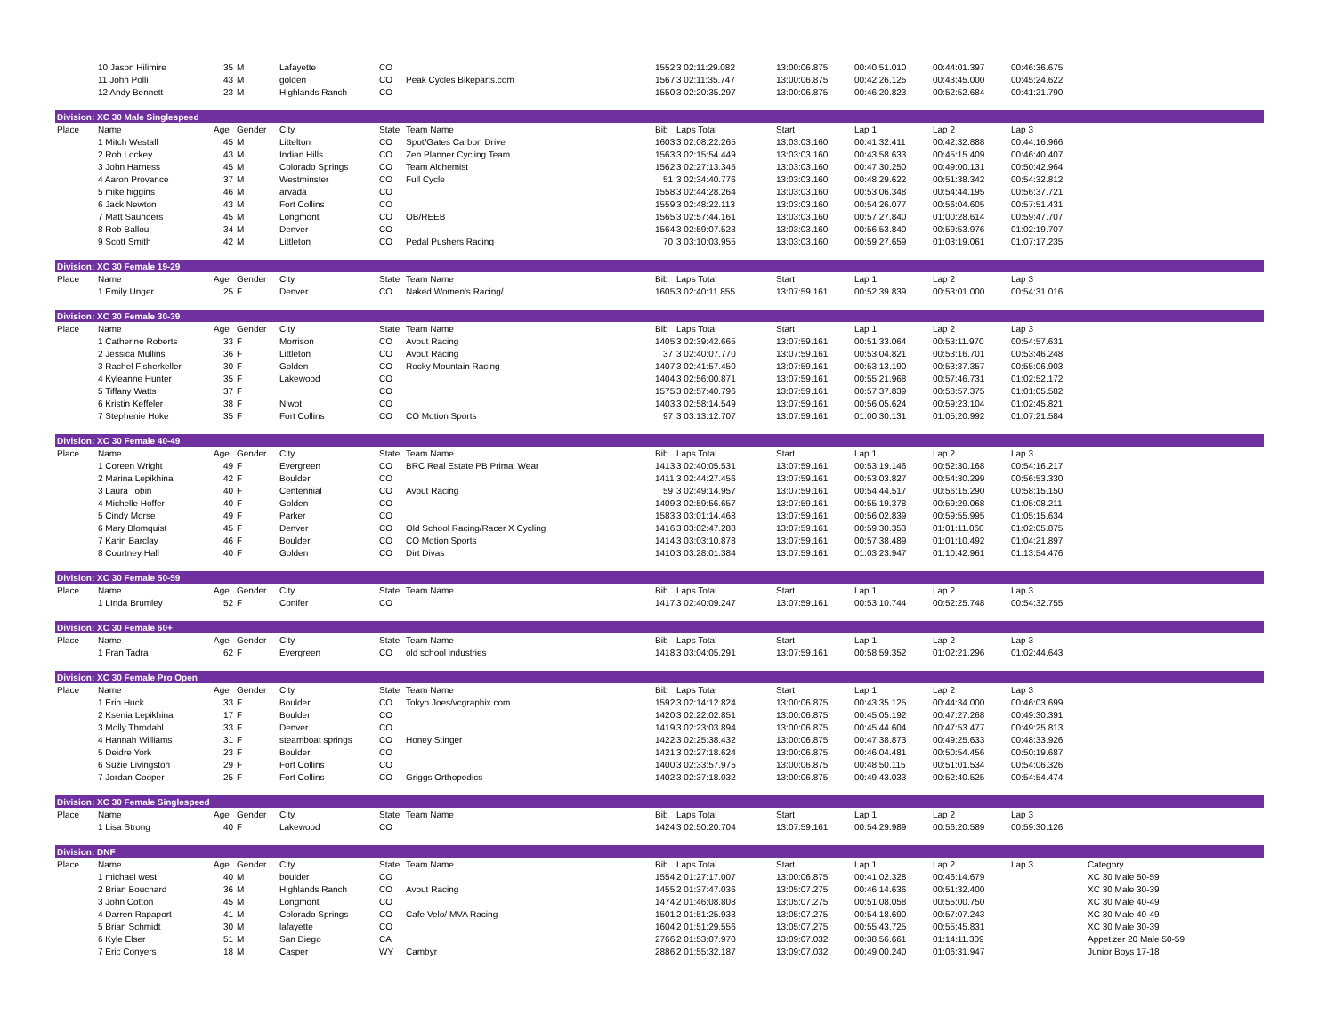| | 10 Jason Hilimire | 35 | M | Lafayette | CO | | 1552 | 3 02:11:29.082 | 13:00:06.875 | 00:40:51.010 | 00:44:01.397 | 00:46:36.675 | |
| | 11 John Polli | 43 | M | golden | CO | Peak Cycles Bikeparts.com | 1567 | 3 02:11:35.747 | 13:00:06.875 | 00:42:26.125 | 00:43:45.000 | 00:45:24.622 | |
| | 12 Andy Bennett | 23 | M | Highlands Ranch | CO | | 1550 | 3 02:20:35.297 | 13:00:06.875 | 00:46:20.823 | 00:52:52.684 | 00:41:21.790 | |
| Division: XC 30 Male Singlespeed | | | | | | | | | | | | | |
| Place | Name | Age | Gender | City | State | Team Name | Bib | Laps Total | Start | Lap 1 | Lap 2 | Lap 3 | |
| | 1 Mitch Westall | 45 | M | Littelton | CO | Spot/Gates Carbon Drive | 1603 | 3 02:08:22.265 | 13:03:03.160 | 00:41:32.411 | 00:42:32.888 | 00:44:16.966 | |
| | 2 Rob Lockey | 43 | M | Indian Hills | CO | Zen Planner Cycling Team | 1563 | 3 02:15:54.449 | 13:03:03.160 | 00:43:58.633 | 00:45:15.409 | 00:46:40.407 | |
| | 3 John Harness | 45 | M | Colorado Springs | CO | Team Alchemist | 1562 | 3 02:27:13.345 | 13:03:03.160 | 00:47:30.250 | 00:49:00.131 | 00:50:42.964 | |
| | 4 Aaron Provance | 37 | M | Westminster | CO | Full Cycle | 51 | 3 02:34:40.776 | 13:03:03.160 | 00:48:29.622 | 00:51:38.342 | 00:54:32.812 | |
| | 5 mike higgins | 46 | M | arvada | CO | | 1558 | 3 02:44:28.264 | 13:03:03.160 | 00:53:06.348 | 00:54:44.195 | 00:56:37.721 | |
| | 6 Jack Newton | 43 | M | Fort Collins | CO | | 1559 | 3 02:48:22.113 | 13:03:03.160 | 00:54:26.077 | 00:56:04.605 | 00:57:51.431 | |
| | 7 Matt Saunders | 45 | M | Longmont | CO | OB/REEB | 1565 | 3 02:57:44.161 | 13:03:03.160 | 00:57:27.840 | 01:00:28.614 | 00:59:47.707 | |
| | 8 Rob Ballou | 34 | M | Denver | CO | | 1564 | 3 02:59:07.523 | 13:03:03.160 | 00:56:53.840 | 00:59:53.976 | 01:02:19.707 | |
| | 9 Scott Smith | 42 | M | Littleton | CO | Pedal Pushers Racing | 70 | 3 03:10:03.955 | 13:03:03.160 | 00:59:27.659 | 01:03:19.061 | 01:07:17.235 | |
| Division: XC 30 Female 19-29 | | | | | | | | | | | | | |
| Place | Name | Age | Gender | City | State | Team Name | Bib | Laps Total | Start | Lap 1 | Lap 2 | Lap 3 | |
| | 1 Emily Unger | 25 | F | Denver | CO | Naked Women's Racing/ | 1605 | 3 02:40:11.855 | 13:07:59.161 | 00:52:39.839 | 00:53:01.000 | 00:54:31.016 | |
| Division: XC 30 Female 30-39 | | | | | | | | | | | | | |
| Place | Name | Age | Gender | City | State | Team Name | Bib | Laps Total | Start | Lap 1 | Lap 2 | Lap 3 | |
| | 1 Catherine Roberts | 33 | F | Morrison | CO | Avout Racing | 1405 | 3 02:39:42.665 | 13:07:59.161 | 00:51:33.064 | 00:53:11.970 | 00:54:57.631 | |
| | 2 Jessica Mullins | 36 | F | Littleton | CO | Avout Racing | 37 | 3 02:40:07.770 | 13:07:59.161 | 00:53:04.821 | 00:53:16.701 | 00:53:46.248 | |
| | 3 Rachel Fisherkeller | 30 | F | Golden | CO | Rocky Mountain Racing | 1407 | 3 02:41:57.450 | 13:07:59.161 | 00:53:13.190 | 00:53:37.357 | 00:55:06.903 | |
| | 4 Kyleanne Hunter | 35 | F | Lakewood | CO | | 1404 | 3 02:56:00.871 | 13:07:59.161 | 00:55:21.968 | 00:57:46.731 | 01:02:52.172 | |
| | 5 Tiffany Watts | 37 | F | | CO | | 1575 | 3 02:57:40.796 | 13:07:59.161 | 00:57:37.839 | 00:58:57.375 | 01:01:05.582 | |
| | 6 Kristin Keffeler | 38 | F | Niwot | CO | | 1403 | 3 02:58:14.549 | 13:07:59.161 | 00:56:05.624 | 00:59:23.104 | 01:02:45.821 | |
| | 7 Stephenie Hoke | 35 | F | Fort Collins | CO | CO Motion Sports | 97 | 3 03:13:12.707 | 13:07:59.161 | 01:00:30.131 | 01:05:20.992 | 01:07:21.584 | |
| Division: XC 30 Female 40-49 | | | | | | | | | | | | | |
| Place | Name | Age | Gender | City | State | Team Name | Bib | Laps Total | Start | Lap 1 | Lap 2 | Lap 3 | |
| | 1 Coreen Wright | 49 | F | Evergreen | CO | BRC Real Estate PB Primal Wear | 1413 | 3 02:40:05.531 | 13:07:59.161 | 00:53:19.146 | 00:52:30.168 | 00:54:16.217 | |
| | 2 Marina Lepikhina | 42 | F | Boulder | CO | | 1411 | 3 02:44:27.456 | 13:07:59.161 | 00:53:03.827 | 00:54:30.299 | 00:56:53.330 | |
| | 3 Laura Tobin | 40 | F | Centennial | CO | Avout Racing | 59 | 3 02:49:14.957 | 13:07:59.161 | 00:54:44.517 | 00:56:15.290 | 00:58:15.150 | |
| | 4 Michelle Hoffer | 40 | F | Golden | CO | | 1409 | 3 02:59:56.657 | 13:07:59.161 | 00:55:19.378 | 00:59:29.068 | 01:05:08.211 | |
| | 5 Cindy Morse | 49 | F | Parker | CO | | 1583 | 3 03:01:14.468 | 13:07:59.161 | 00:56:02.839 | 00:59:55.995 | 01:05:15.634 | |
| | 6 Mary Blomquist | 45 | F | Denver | CO | Old School Racing/Racer X Cycling | 1416 | 3 03:02:47.288 | 13:07:59.161 | 00:59:30.353 | 01:01:11.060 | 01:02:05.875 | |
| | 7 Karin Barclay | 46 | F | Boulder | CO | CO Motion Sports | 1414 | 3 03:03:10.878 | 13:07:59.161 | 00:57:38.489 | 01:01:10.492 | 01:04:21.897 | |
| | 8 Courtney Hall | 40 | F | Golden | CO | Dirt Divas | 1410 | 3 03:28:01.384 | 13:07:59.161 | 01:03:23.947 | 01:10:42.961 | 01:13:54.476 | |
| Division: XC 30 Female 50-59 | | | | | | | | | | | | | |
| Place | Name | Age | Gender | City | State | Team Name | Bib | Laps Total | Start | Lap 1 | Lap 2 | Lap 3 | |
| | 1 LInda Brumley | 52 | F | Conifer | CO | | 1417 | 3 02:40:09.247 | 13:07:59.161 | 00:53:10.744 | 00:52:25.748 | 00:54:32.755 | |
| Division: XC 30 Female 60+ | | | | | | | | | | | | | |
| Place | Name | Age | Gender | City | State | Team Name | Bib | Laps Total | Start | Lap 1 | Lap 2 | Lap 3 | |
| | 1 Fran Tadra | 62 | F | Evergreen | CO | old school industries | 1418 | 3 03:04:05.291 | 13:07:59.161 | 00:58:59.352 | 01:02:21.296 | 01:02:44.643 | |
| Division: XC 30 Female Pro Open | | | | | | | | | | | | | |
| Place | Name | Age | Gender | City | State | Team Name | Bib | Laps Total | Start | Lap 1 | Lap 2 | Lap 3 | |
| | 1 Erin Huck | 33 | F | Boulder | CO | Tokyo Joes/vcgraphix.com | 1592 | 3 02:14:12.824 | 13:00:06.875 | 00:43:35.125 | 00:44:34.000 | 00:46:03.699 | |
| | 2 Ksenia Lepikhina | 17 | F | Boulder | CO | | 1420 | 3 02:22:02.851 | 13:00:06.875 | 00:45:05.192 | 00:47:27.268 | 00:49:30.391 | |
| | 3 Molly Throdahl | 33 | F | Denver | CO | | 1419 | 3 02:23:03.894 | 13:00:06.875 | 00:45:44.604 | 00:47:53.477 | 00:49:25.813 | |
| | 4 Hannah Williams | 31 | F | steamboat springs | CO | Honey Stinger | 1422 | 3 02:25:38.432 | 13:00:06.875 | 00:47:38.873 | 00:49:25.633 | 00:48:33.926 | |
| | 5 Deidre York | 23 | F | Boulder | CO | | 1421 | 3 02:27:18.624 | 13:00:06.875 | 00:46:04.481 | 00:50:54.456 | 00:50:19.687 | |
| | 6 Suzie Livingston | 29 | F | Fort Collins | CO | | 1400 | 3 02:33:57.975 | 13:00:06.875 | 00:48:50.115 | 00:51:01.534 | 00:54:06.326 | |
| | 7 Jordan Cooper | 25 | F | Fort Collins | CO | Griggs Orthopedics | 1402 | 3 02:37:18.032 | 13:00:06.875 | 00:49:43.033 | 00:52:40.525 | 00:54:54.474 | |
| Division: XC 30 Female Singlespeed | | | | | | | | | | | | | |
| Place | Name | Age | Gender | City | State | Team Name | Bib | Laps Total | Start | Lap 1 | Lap 2 | Lap 3 | |
| | 1 Lisa Strong | 40 | F | Lakewood | CO | | 1424 | 3 02:50:20.704 | 13:07:59.161 | 00:54:29.989 | 00:56:20.589 | 00:59:30.126 | |
| Division: DNF | | | | | | | | | | | | | |
| Place | Name | Age | Gender | City | State | Team Name | Bib | Laps Total | Start | Lap 1 | Lap 2 | Lap 3 | Category |
| | 1 michael west | 40 | M | boulder | CO | | 1554 | 2 01:27:17.007 | 13:00:06.875 | 00:41:02.328 | 00:46:14.679 | | XC 30 Male 50-59 |
| | 2 Brian Bouchard | 36 | M | Highlands Ranch | CO | Avout Racing | 1455 | 2 01:37:47.036 | 13:05:07.275 | 00:46:14.636 | 00:51:32.400 | | XC 30 Male 30-39 |
| | 3 John Cotton | 45 | M | Longmont | CO | | 1474 | 2 01:46:08.808 | 13:05:07.275 | 00:51:08.058 | 00:55:00.750 | | XC 30 Male 40-49 |
| | 4 Darren Rapaport | 41 | M | Colorado Springs | CO | Cafe Velo/ MVA Racing | 1501 | 2 01:51:25.933 | 13:05:07.275 | 00:54:18.690 | 00:57:07.243 | | XC 30 Male 40-49 |
| | 5 Brian Schmidt | 30 | M | lafayette | CO | | 1604 | 2 01:51:29.556 | 13:05:07.275 | 00:55:43.725 | 00:55:45.831 | | XC 30 Male 30-39 |
| | 6 Kyle Elser | 51 | M | San Diego | CA | | 2766 | 2 01:53:07.970 | 13:09:07.032 | 00:38:56.661 | 01:14:11.309 | | Appetizer 20 Male 50-59 |
| | 7 Eric Conyers | 18 | M | Casper | WY | Cambyr | 2886 | 2 01:55:32.187 | 13:09:07.032 | 00:49:00.240 | 01:06:31.947 | | Junior Boys 17-18 |